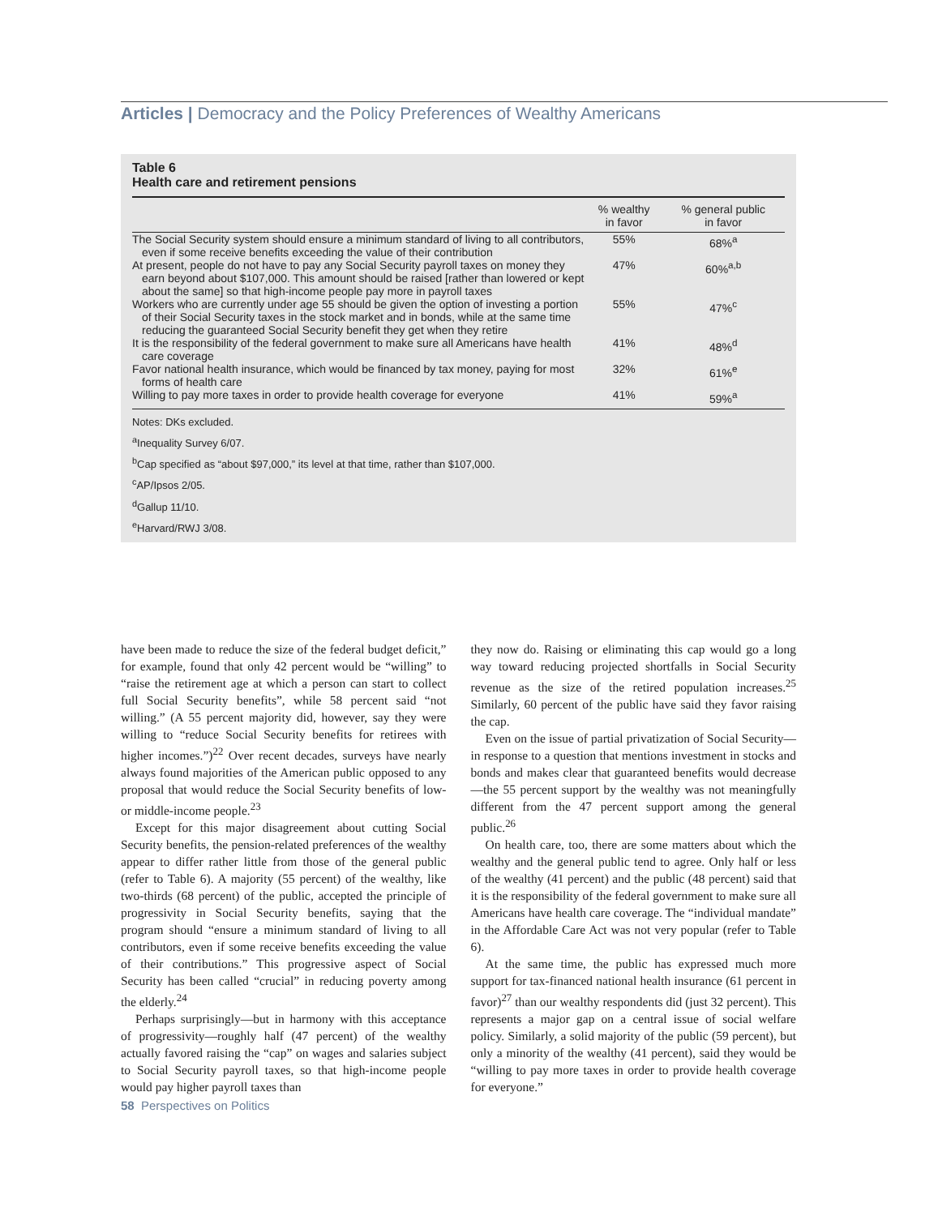Articles | Democracy and the Policy Preferences of Wealthy Americans
Table 6
Health care and retirement pensions
| | % wealthy in favor | % general public in favor |
| --- | --- | --- |
| The Social Security system should ensure a minimum standard of living to all contributors, even if some receive benefits exceeding the value of their contribution | 55% | 68%<sup>a</sup> |
| At present, people do not have to pay any Social Security payroll taxes on money they earn beyond about $107,000. This amount should be raised [rather than lowered or kept about the same] so that high-income people pay more in payroll taxes | 47% | 60%<sup>a,b</sup> |
| Workers who are currently under age 55 should be given the option of investing a portion of their Social Security taxes in the stock market and in bonds, while at the same time reducing the guaranteed Social Security benefit they get when they retire | 55% | 47%<sup>c</sup> |
| It is the responsibility of the federal government to make sure all Americans have health care coverage | 41% | 48%<sup>d</sup> |
| Favor national health insurance, which would be financed by tax money, paying for most forms of health care | 32% | 61%<sup>e</sup> |
| Willing to pay more taxes in order to provide health coverage for everyone | 41% | 59%<sup>a</sup> |
Notes: DKs excluded.
<sup>a</sup> Inequality Survey 6/07.
<sup>b</sup> Cap specified as “about $97,000,” its level at that time, rather than $107,000.
<sup>c</sup> AP/Ipsos 2/05.
<sup>d</sup> Gallup 11/10.
<sup>e</sup> Harvard/RWJ 3/08.
have been made to reduce the size of the federal budget deficit,” for example, found that only 42 percent would be “willing” to “raise the retirement age at which a person can start to collect full Social Security benefits”, while 58 percent said “not willing.” (A 55 percent majority did, however, say they were willing to “reduce Social Security benefits for retirees with higher incomes.”)<sup>22</sup> Over recent decades, surveys have nearly always found majorities of the American public opposed to any proposal that would reduce the Social Security benefits of low- or middle-income people.<sup>23</sup>
Except for this major disagreement about cutting Social Security benefits, the pension-related preferences of the wealthy appear to differ rather little from those of the general public (refer to Table 6). A majority (55 percent) of the wealthy, like two-thirds (68 percent) of the public, accepted the principle of progressivity in Social Security benefits, saying that the program should “ensure a minimum standard of living to all contributors, even if some receive benefits exceeding the value of their contributions.” This progressive aspect of Social Security has been called “crucial” in reducing poverty among the elderly.<sup>24</sup>
Perhaps surprisingly—but in harmony with this acceptance of progressivity—roughly half (47 percent) of the wealthy actually favored raising the “cap” on wages and salaries subject to Social Security payroll taxes, so that high-income people would pay higher payroll taxes than
they now do. Raising or eliminating this cap would go a long way toward reducing projected shortfalls in Social Security revenue as the size of the retired population increases.<sup>25</sup> Similarly, 60 percent of the public have said they favor raising the cap.
Even on the issue of partial privatization of Social Security—in response to a question that mentions investment in stocks and bonds and makes clear that guaranteed benefits would decrease—the 55 percent support by the wealthy was not meaningfully different from the 47 percent support among the general public.<sup>26</sup>
On health care, too, there are some matters about which the wealthy and the general public tend to agree. Only half or less of the wealthy (41 percent) and the public (48 percent) said that it is the responsibility of the federal government to make sure all Americans have health care coverage. The “individual mandate” in the Affordable Care Act was not very popular (refer to Table 6).
At the same time, the public has expressed much more support for tax-financed national health insurance (61 percent in favor)<sup>27</sup> than our wealthy respondents did (just 32 percent). This represents a major gap on a central issue of social welfare policy. Similarly, a solid majority of the public (59 percent), but only a minority of the wealthy (41 percent), said they would be “willing to pay more taxes in order to provide health coverage for everyone.”
58 Perspectives on Politics